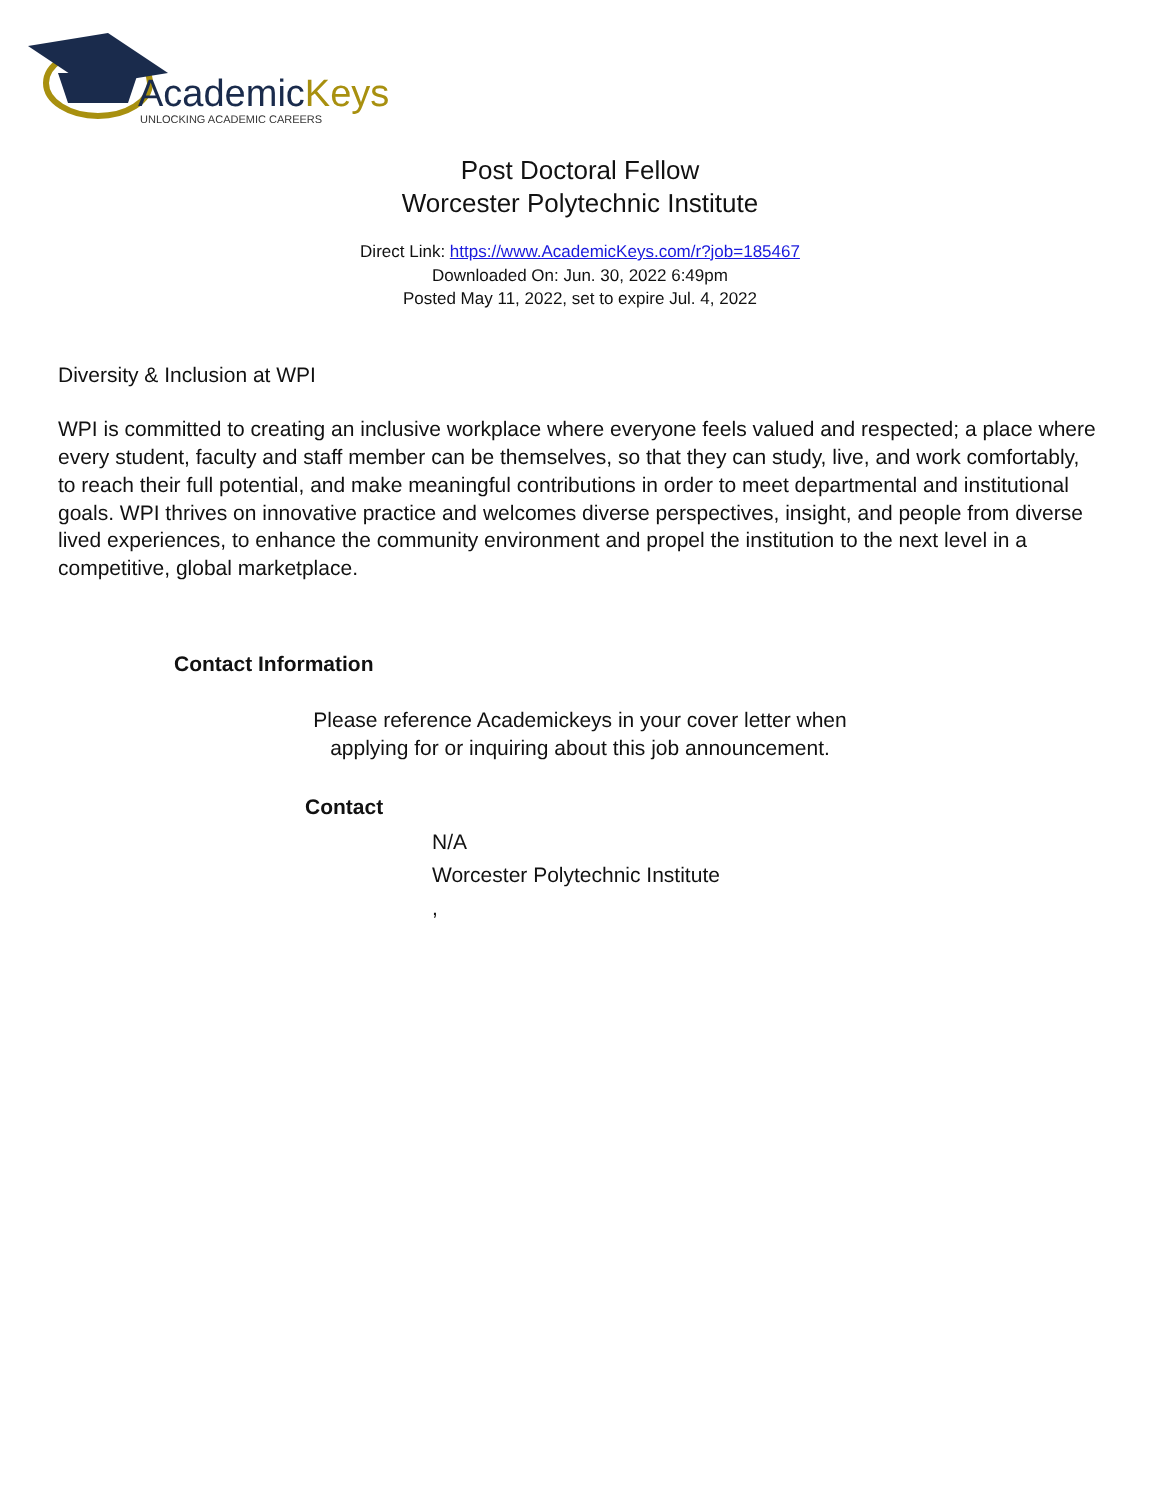AcademicKeys
UNLOCKING ACADEMIC CAREERS
Post Doctoral Fellow
Worcester Polytechnic Institute
Direct Link: https://www.AcademicKeys.com/r?job=185467
Downloaded On: Jun. 30, 2022 6:49pm
Posted May 11, 2022, set to expire Jul. 4, 2022
Diversity & Inclusion at WPI
WPI is committed to creating an inclusive workplace where everyone feels valued and respected; a place where every student, faculty and staff member can be themselves, so that they can study, live, and work comfortably, to reach their full potential, and make meaningful contributions in order to meet departmental and institutional goals. WPI thrives on innovative practice and welcomes diverse perspectives, insight, and people from diverse lived experiences, to enhance the community environment and propel the institution to the next level in a competitive, global marketplace.
Contact Information
Please reference Academickeys in your cover letter when
applying for or inquiring about this job announcement.
Contact
N/A
Worcester Polytechnic Institute
,